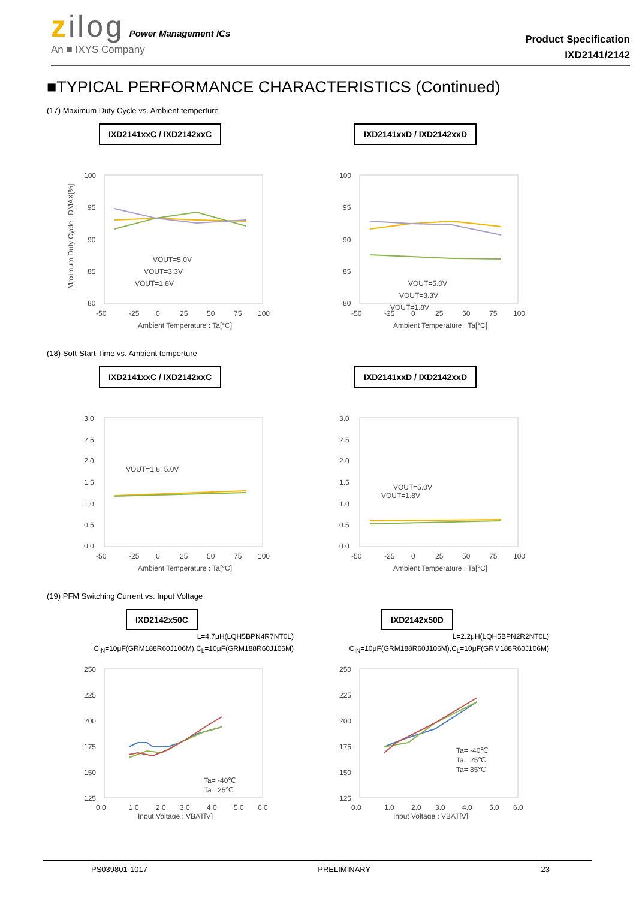zilog Power Management ICs
An ■ IXYS Company
Product Specification
IXD2141/2142
■TYPICAL PERFORMANCE CHARACTERISTICS (Continued)
(17) Maximum Duty Cycle vs. Ambient temperture
IXD2141xxC / IXD2142xxC
100
95
90
85
80
-50
-25
0
25
50
75
100
Ambient Temperature : Ta[°C]
Maximum Duty Cycle : DMAX[%]
VOUT=5.0V
VOUT=3.3V
VOUT=1.8V
IXD2141xxD / IXD2142xxD
100
95
90
85
80
-50
-25
0
25
50
75
100
Ambient Temperature : Ta[°C]
VOUT=5.0V
VOUT=3.3V
VOUT=1.8V
(18) Soft-Start Time vs. Ambient temperture
IXD2141xxC / IXD2142xxC
3.0
2.5
2.0
1.5
1.0
0.5
0.0
-50
-25
0
25
50
75
100
Ambient Temperature : Ta[°C]
VOUT=1.8, 5.0V
IXD2141xxD / IXD2142xxD
3.0
2.5
2.0
1.5
1.0
0.5
0.0
-50
-25
0
25
50
75
100
Ambient Temperature : Ta[°C]
VOUT=5.0V
VOUT=1.8V
(19) PFM Switching Current vs. Input Voltage
IXD2142x50C
L=4.7μH(LQH5BPN4R7NT0L)
C<sub>IN</sub>=10μF(GRM188R60J106M),C<sub>L</sub>=10μF(GRM188R60J106M)
250
225
200
175
150
125
0.0
1.0
2.0
3.0
4.0
5.0
6.0
Input Voltage : VBAT[V]
Ta= -40℃
Ta= 25℃
IXD2142x50D
L=2.2μH(LQH5BPN2R2NT0L)
C<sub>IN</sub>=10μF(GRM188R60J106M),C<sub>L</sub>=10μF(GRM188R60J106M)
250
225
200
175
150
125
0.0
1.0
2.0
3.0
4.0
5.0
6.0
Input Voltage : VBAT[V]
Ta= -40℃
Ta= 25℃
Ta= 85℃
PS039801-1017 PRELIMINARY 23